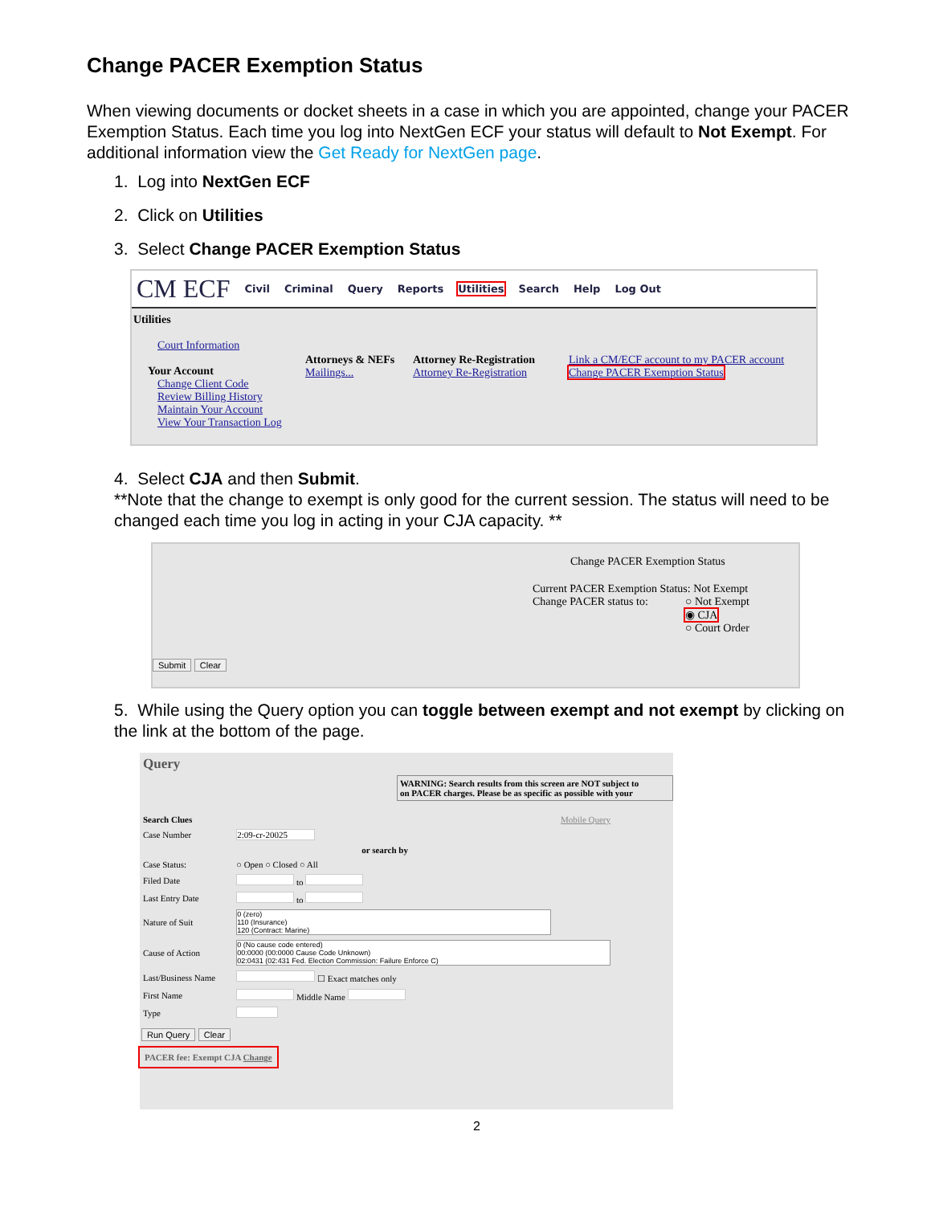Change PACER Exemption Status
When viewing documents or docket sheets in a case in which you are appointed, change your PACER Exemption Status. Each time you log into NextGen ECF your status will default to Not Exempt. For additional information view the Get Ready for NextGen page.
1. Log into NextGen ECF
2. Click on Utilities
3. Select Change PACER Exemption Status
CM ECF Civil Criminal Query Reports Utilities Search Help Log Out
Utilities
Court Information
Your Account
Change Client Code
Review Billing History
Maintain Your Account
View Your Transaction Log
Attorneys & NEFs
Mailings...
Attorney Re-Registration
Attorney Re-Registration
Link a CM/ECF account to my PACER account
Change PACER Exemption Status
4. Select CJA and then Submit.
**Note that the change to exempt is only good for the current session. The status will need to be changed each time you log in acting in your CJA capacity. **
Change PACER Exemption Status
Current PACER Exemption Status: Not Exempt
Change PACER status to: ○ Not Exempt
◉ CJA
○ Court Order
Submit Clear
5. While using the Query option you can toggle between exempt and not exempt by clicking on the link at the bottom of the page.
Query
WARNING: Search results from this screen are NOT subject to
on PACER charges. Please be as specific as possible with your
| Search Clues | Mobile Query |
| Case Number | 2:09-cr-20025 |
| | or search by |
| Case Status: | ○ Open ○ Closed ○ All |
| Filed Date | to |
| Last Entry Date | to |
| Nature of Suit | 0 (zero) 110 (Insurance) 120 (Contract: Marine) |
| Cause of Action | 0 (No cause code entered) 00:0000 (00:0000 Cause Code Unknown) 02:0431 (02:431 Fed. Election Commission: Failure Enforce C) |
| Last/Business Name | ☐ Exact matches only |
| First Name | Middle Name |
| Type | |
Run Query Clear
PACER fee: Exempt CJA Change
2